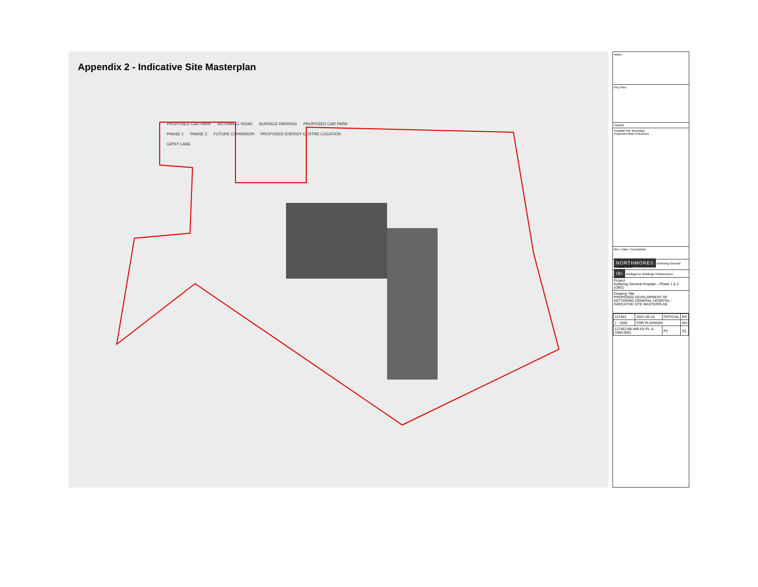Appendix 2 - Indicative Site Masterplan
PROPOSED CAR PARK ROTHWELL ROAD SURFACE PARKING PROPOSED CAR PARK
PHASE 1 PHASE 2 FUTURE EXPANSION PROPOSED ENERGY CENTRE LOCATION
GIPSY LANE
Notes
Key Plan
Hazard
Hospital Site Boundary
Proposed Main Entrances
Rev / Date / Description
NORTHMORES Kettering General Hospital NHS
IBI Intelligence Buildings Infrastructure
Project
Kettering General Hospital – Phase 1 & 2 (OBC)
Drawing Title
PROPOSED DEVELOPMENT OF KETTERING GENERAL HOSPITAL - INDICATIVE SITE MASTERPLAN
| 127463 | 2021-05-10 | OFFICIAL | KR |
| 1 : 1000 | FOR PLANNING | | GH |
| 127463-IBI-WB-XX-PL-A-1000-0001 | | P2 | S2 |